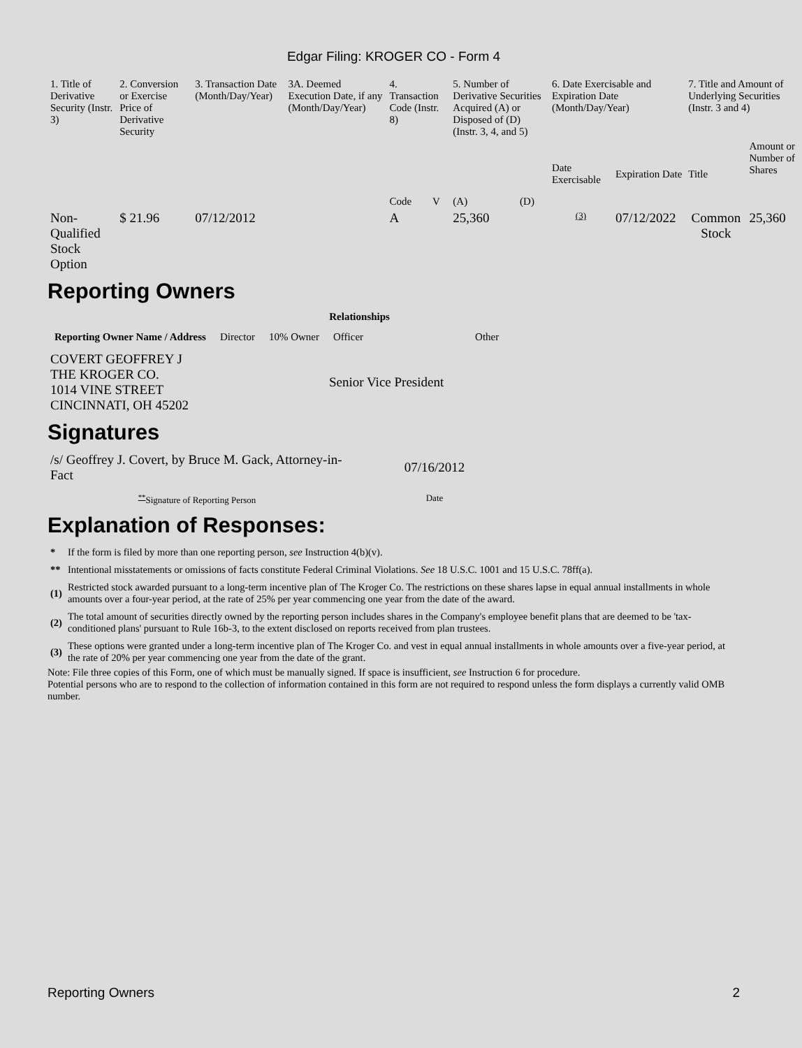Edgar Filing: KROGER CO - Form 4
| 1. Title of Derivative Security (Instr. 3) | 2. Conversion or Exercise Price of Derivative Security | 3. Transaction Date (Month/Day/Year) | 3A. Deemed Execution Date, if any (Month/Day/Year) | 4. Transaction Code (Instr. 8) | | 5. Number of Derivative Securities Acquired (A) or Disposed of (D) (Instr. 3, 4, and 5) | | 6. Date Exercisable and Expiration Date (Month/Day/Year) | | 7. Title and Amount of Underlying Securities (Instr. 3 and 4) | |
| | | | | Code | V | (A) | (D) | Date Exercisable | Expiration Date | Title | Amount or Number of Shares |
| Non-Qualified Stock Option | $ 21.96 | 07/12/2012 | | A | | 25,360 | | <sup>(3)</sup> | 07/12/2022 | Common Stock | 25,360 |
Reporting Owners
| Reporting Owner Name / Address | Relationships | | | |
| --- | --- | --- | --- | --- |
| | Director | 10% Owner | Officer | Other |
| COVERT GEOFFREY J THE KROGER CO. 1014 VINE STREET CINCINNATI, OH 45202 | | | Senior Vice President | |
Signatures
| /s/ Geoffrey J. Covert, by Bruce M. Gack, Attorney-in-Fact | 07/16/2012 |
| <sup>**</sup> Signature of Reporting Person | Date |
Explanation of Responses:
| * | If the form is filed by more than one reporting person, see Instruction 4(b)(v). |
| ** | Intentional misstatements or omissions of facts constitute Federal Criminal Violations. See 18 U.S.C. 1001 and 15 U.S.C. 78ff(a). |
| (1) | Restricted stock awarded pursuant to a long-term incentive plan of The Kroger Co. The restrictions on these shares lapse in equal annual installments in whole amounts over a four-year period, at the rate of 25% per year commencing one year from the date of the award. |
| (2) | The total amount of securities directly owned by the reporting person includes shares in the Company's employee benefit plans that are deemed to be 'tax-conditioned plans' pursuant to Rule 16b-3, to the extent disclosed on reports received from plan trustees. |
| (3) | These options were granted under a long-term incentive plan of The Kroger Co. and vest in equal annual installments in whole amounts over a five-year period, at the rate of 20% per year commencing one year from the date of the grant. |
Note: File three copies of this Form, one of which must be manually signed. If space is insufficient, see Instruction 6 for procedure.
Potential persons who are to respond to the collection of information contained in this form are not required to respond unless the form displays a currently valid OMB number.
Reporting Owners 2